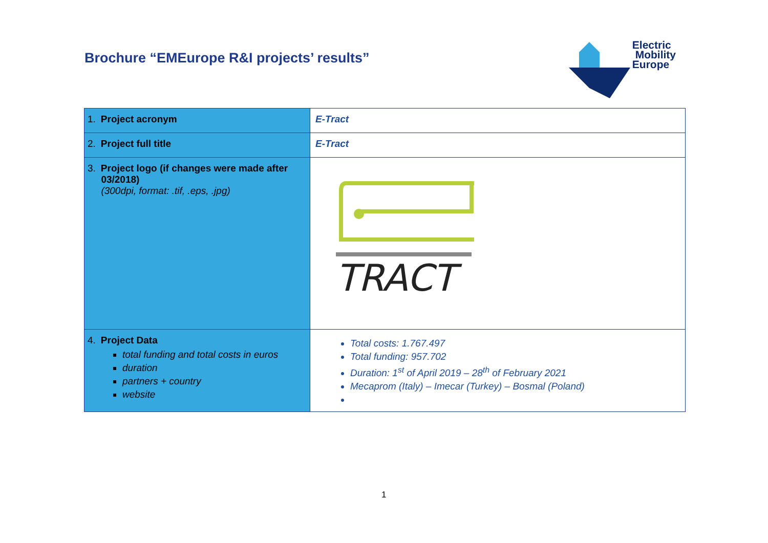Brochure “EMEurope R&I projects’ results”
Electric
Mobility
Europe
| 1. Project acronym | E-Tract |
| 2. Project full title | E-Tract |
| 3. Project logo (if changes were made after 03/2018) (300dpi, format: .tif, .eps, .jpg) | TRACT |
| 4. Project Data total funding and total costs in euros duration partners + country website | Total costs: 1.767.497 Total funding: 957.702 Duration: 1<sup>st</sup> of April 2019 – 28<sup>th</sup> of February 2021 Mecaprom (Italy) – Imecar (Turkey) – Bosmal (Poland) |
1